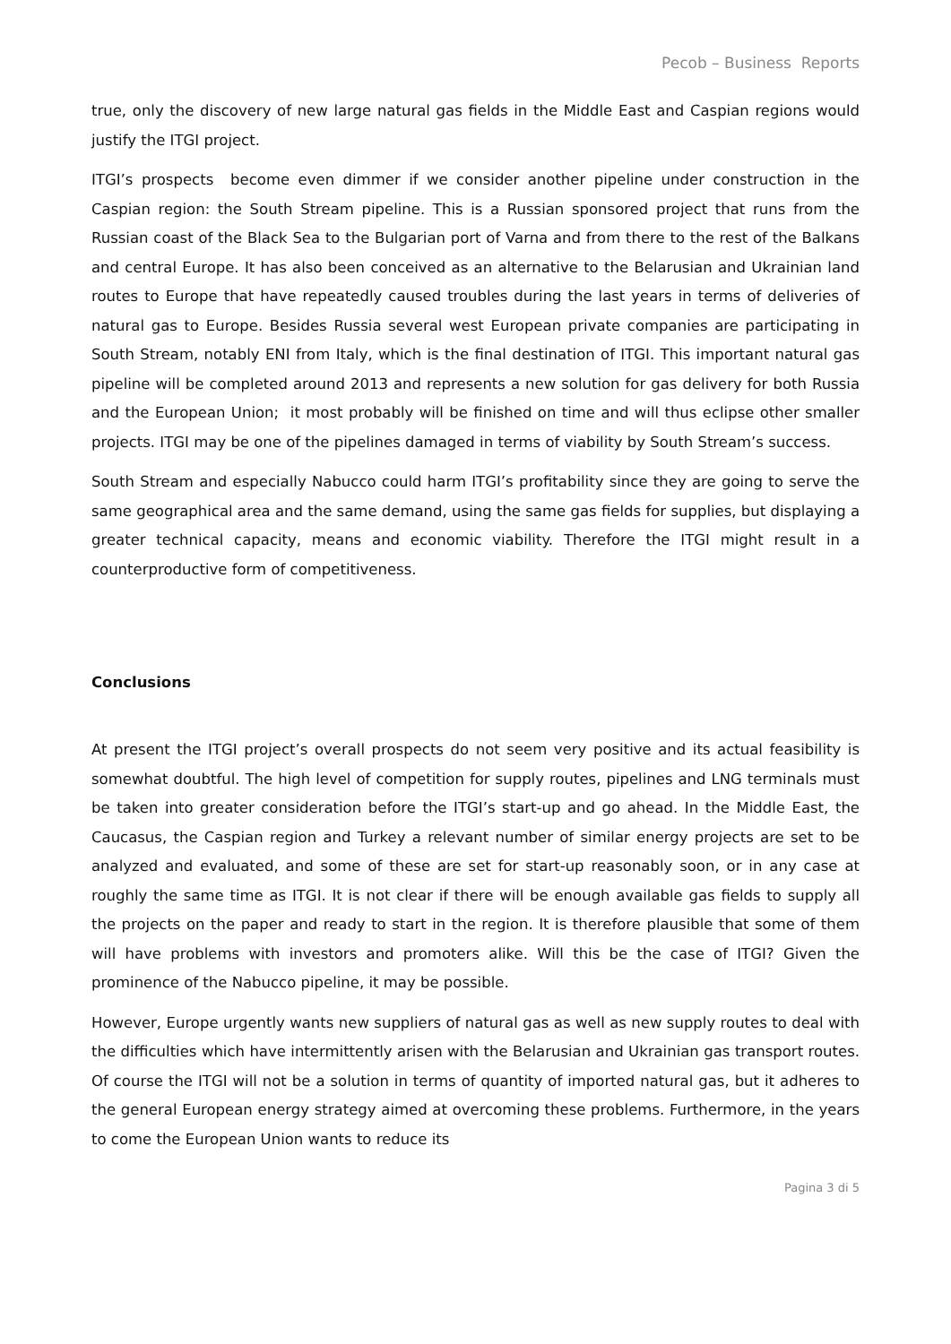Pecob – Business Reports
true, only the discovery of new large natural gas fields in the Middle East and Caspian regions would justify the ITGI project.
ITGI’s prospects become even dimmer if we consider another pipeline under construction in the Caspian region: the South Stream pipeline. This is a Russian sponsored project that runs from the Russian coast of the Black Sea to the Bulgarian port of Varna and from there to the rest of the Balkans and central Europe. It has also been conceived as an alternative to the Belarusian and Ukrainian land routes to Europe that have repeatedly caused troubles during the last years in terms of deliveries of natural gas to Europe. Besides Russia several west European private companies are participating in South Stream, notably ENI from Italy, which is the final destination of ITGI. This important natural gas pipeline will be completed around 2013 and represents a new solution for gas delivery for both Russia and the European Union; it most probably will be finished on time and will thus eclipse other smaller projects. ITGI may be one of the pipelines damaged in terms of viability by South Stream’s success.
South Stream and especially Nabucco could harm ITGI’s profitability since they are going to serve the same geographical area and the same demand, using the same gas fields for supplies, but displaying a greater technical capacity, means and economic viability. Therefore the ITGI might result in a counterproductive form of competitiveness.
Conclusions
At present the ITGI project’s overall prospects do not seem very positive and its actual feasibility is somewhat doubtful. The high level of competition for supply routes, pipelines and LNG terminals must be taken into greater consideration before the ITGI’s start-up and go ahead. In the Middle East, the Caucasus, the Caspian region and Turkey a relevant number of similar energy projects are set to be analyzed and evaluated, and some of these are set for start-up reasonably soon, or in any case at roughly the same time as ITGI. It is not clear if there will be enough available gas fields to supply all the projects on the paper and ready to start in the region. It is therefore plausible that some of them will have problems with investors and promoters alike. Will this be the case of ITGI? Given the prominence of the Nabucco pipeline, it may be possible.
However, Europe urgently wants new suppliers of natural gas as well as new supply routes to deal with the difficulties which have intermittently arisen with the Belarusian and Ukrainian gas transport routes. Of course the ITGI will not be a solution in terms of quantity of imported natural gas, but it adheres to the general European energy strategy aimed at overcoming these problems. Furthermore, in the years to come the European Union wants to reduce its
Pagina 3 di 5